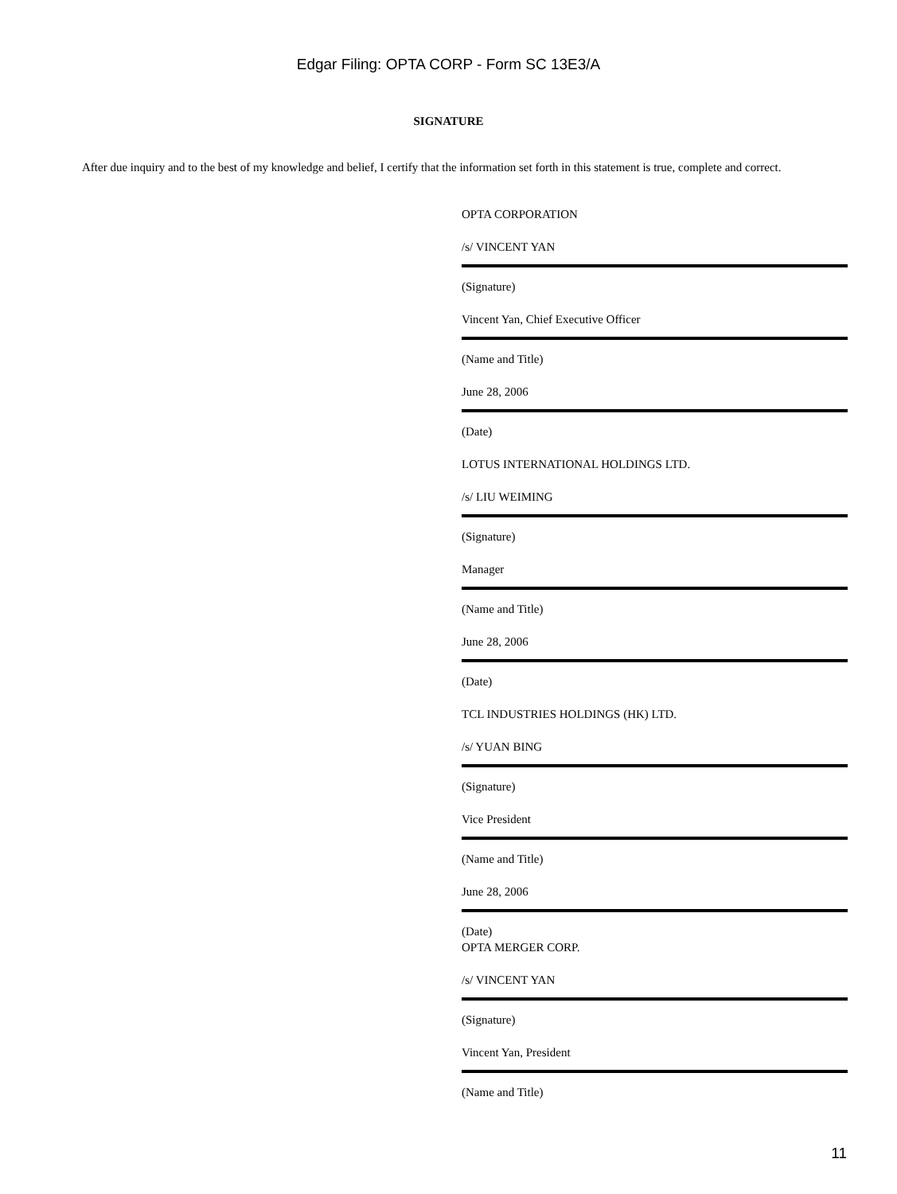Edgar Filing: OPTA CORP - Form SC 13E3/A
SIGNATURE
After due inquiry and to the best of my knowledge and belief, I certify that the information set forth in this statement is true, complete and correct.
OPTA CORPORATION
/s/ VINCENT YAN
(Signature)
Vincent Yan, Chief Executive Officer
(Name and Title)
June 28, 2006
(Date)
LOTUS INTERNATIONAL HOLDINGS LTD.
/s/ LIU WEIMING
(Signature)
Manager
(Name and Title)
June 28, 2006
(Date)
TCL INDUSTRIES HOLDINGS (HK) LTD.
/s/ YUAN BING
(Signature)
Vice President
(Name and Title)
June 28, 2006
(Date)
OPTA MERGER CORP.
/s/ VINCENT YAN
(Signature)
Vincent Yan, President
(Name and Title)
11